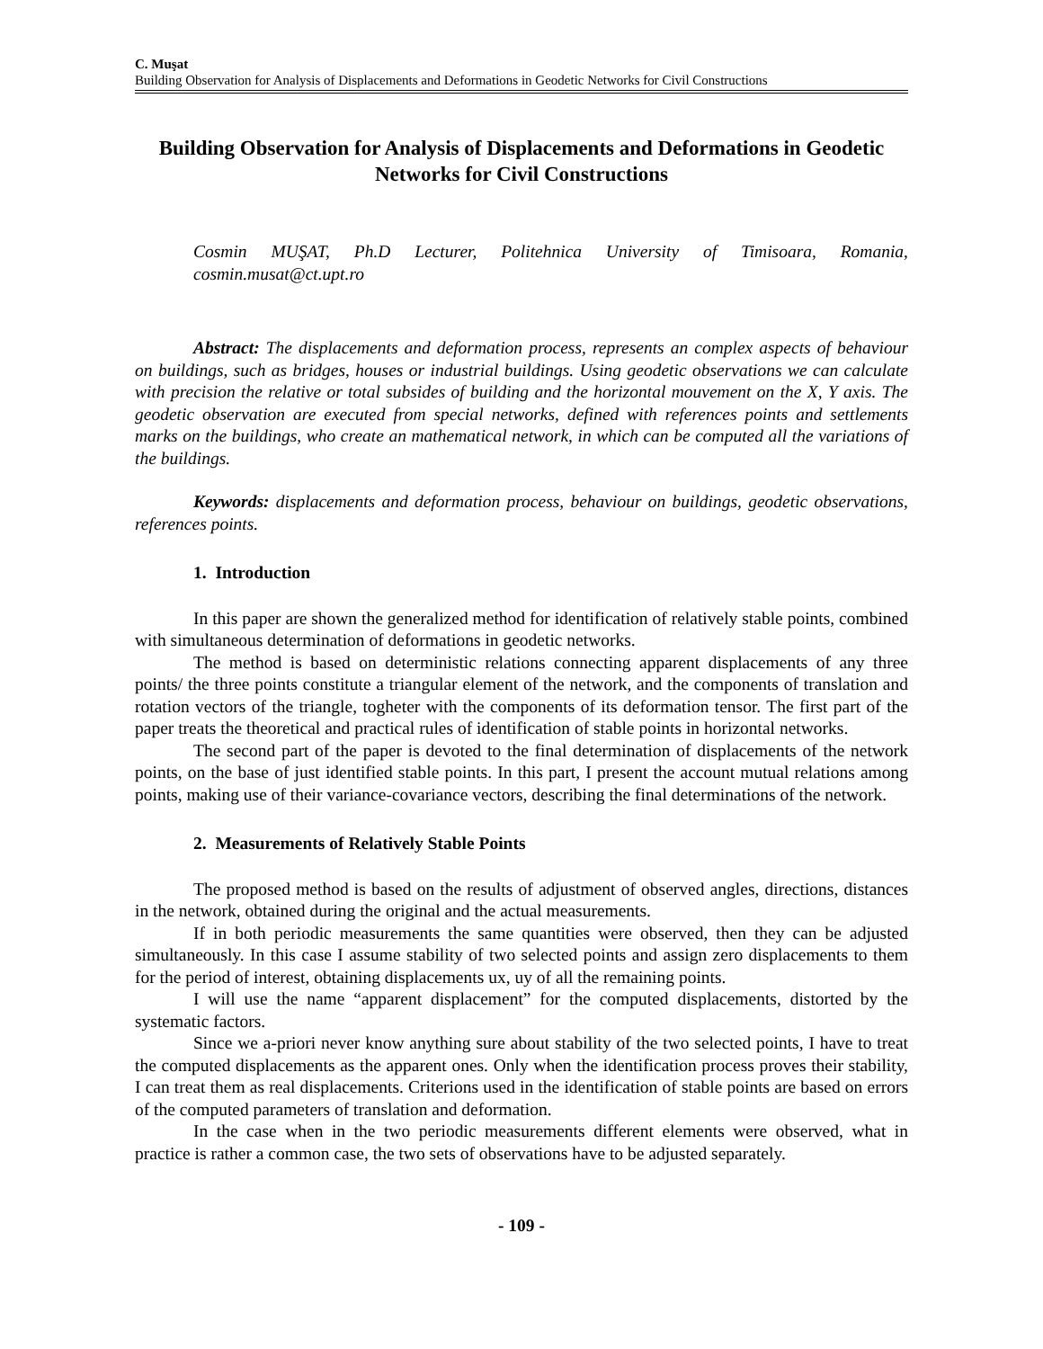C. Muşat
Building Observation for Analysis of Displacements and Deformations in Geodetic Networks for Civil Constructions
Building Observation for Analysis of Displacements and Deformations in Geodetic Networks for Civil Constructions
Cosmin MUŞAT, Ph.D Lecturer, Politehnica University of Timisoara, Romania,
cosmin.musat@ct.upt.ro
Abstract: The displacements and deformation process, represents an complex aspects of behaviour on buildings, such as bridges, houses or industrial buildings. Using geodetic observations we can calculate with precision the relative or total subsides of building and the horizontal mouvement on the X, Y axis. The geodetic observation are executed from special networks, defined with references points and settlements marks on the buildings, who create an mathematical network, in which can be computed all the variations of the buildings.
Keywords: displacements and deformation process, behaviour on buildings, geodetic observations, references points.
1. Introduction
In this paper are shown the generalized method for identification of relatively stable points, combined with simultaneous determination of deformations in geodetic networks.
The method is based on deterministic relations connecting apparent displacements of any three points/ the three points constitute a triangular element of the network, and the components of translation and rotation vectors of the triangle, togheter with the components of its deformation tensor. The first part of the paper treats the theoretical and practical rules of identification of stable points in horizontal networks.
The second part of the paper is devoted to the final determination of displacements of the network points, on the base of just identified stable points. In this part, I present the account mutual relations among points, making use of their variance-covariance vectors, describing the final determinations of the network.
2. Measurements of Relatively Stable Points
The proposed method is based on the results of adjustment of observed angles, directions, distances in the network, obtained during the original and the actual measurements.
If in both periodic measurements the same quantities were observed, then they can be adjusted simultaneously. In this case I assume stability of two selected points and assign zero displacements to them for the period of interest, obtaining displacements ux, uy of all the remaining points.
I will use the name “apparent displacement” for the computed displacements, distorted by the systematic factors.
Since we a-priori never know anything sure about stability of the two selected points, I have to treat the computed displacements as the apparent ones. Only when the identification process proves their stability, I can treat them as real displacements. Criterions used in the identification of stable points are based on errors of the computed parameters of translation and deformation.
In the case when in the two periodic measurements different elements were observed, what in practice is rather a common case, the two sets of observations have to be adjusted separately.
- 109 -